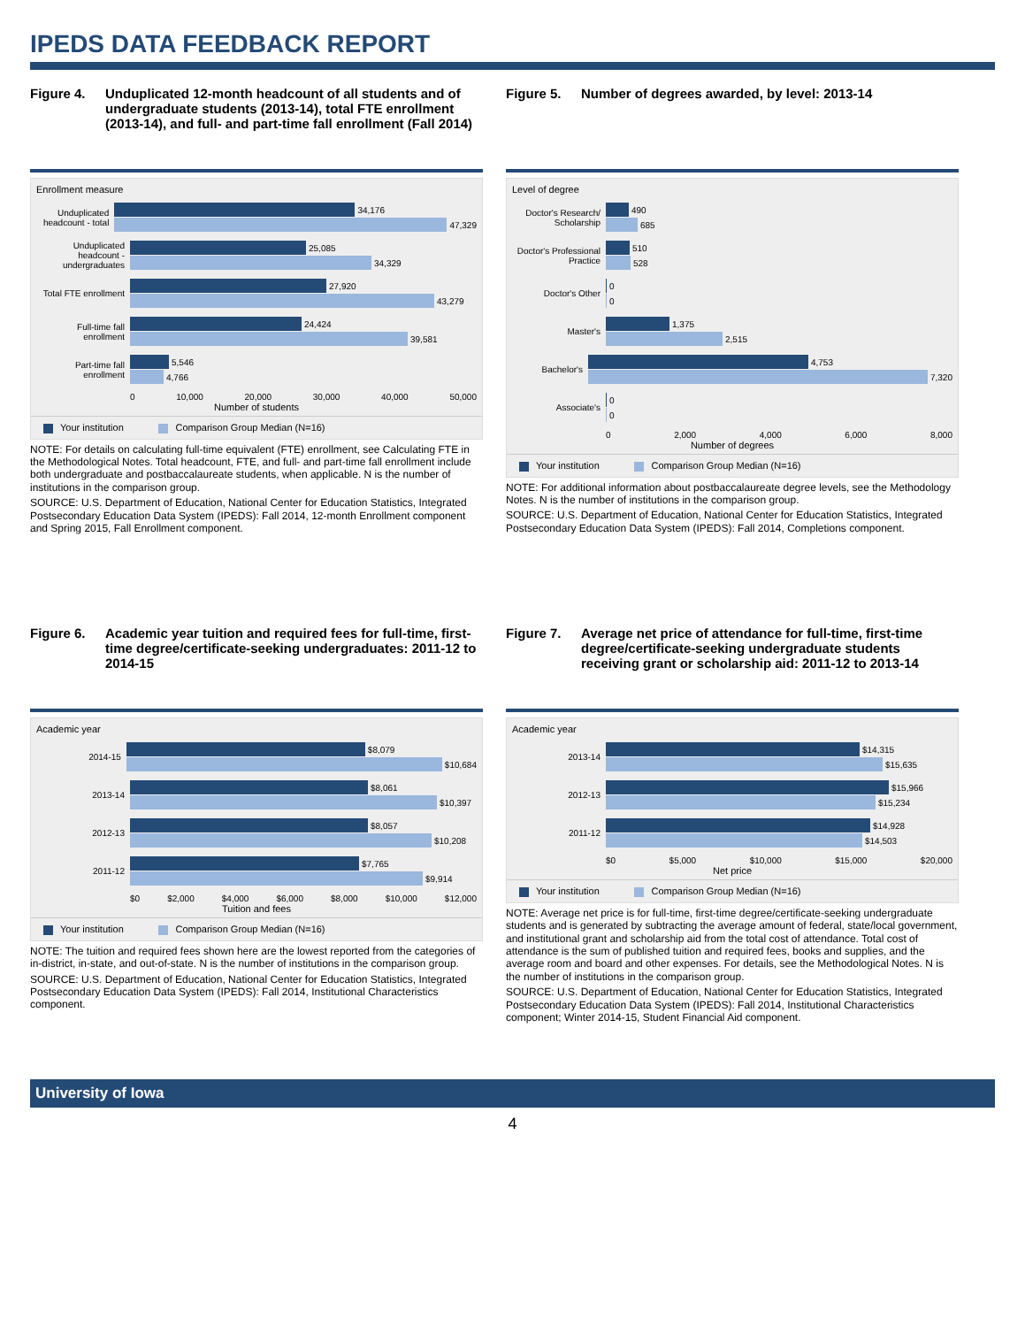IPEDS DATA FEEDBACK REPORT
Figure 4. Unduplicated 12-month headcount of all students and of undergraduate students (2013-14), total FTE enrollment (2013-14), and full- and part-time fall enrollment (Fall 2014)
Enrollment measure
Unduplicated headcount - total
34,176
47,329
Unduplicated headcount - undergraduates
25,085
34,329
Total FTE enrollment
27,920
43,279
Full-time fall enrollment
24,424
39,581
Part-time fall enrollment
5,546
4,766
0 10,000 20,000 30,000 40,000 50,000
Number of students
Your institution Comparison Group Median (N=16)
NOTE: For details on calculating full-time equivalent (FTE) enrollment, see Calculating FTE in the Methodological Notes. Total headcount, FTE, and full- and part-time fall enrollment include both undergraduate and postbaccalaureate students, when applicable. N is the number of institutions in the comparison group.
SOURCE: U.S. Department of Education, National Center for Education Statistics, Integrated Postsecondary Education Data System (IPEDS): Fall 2014, 12-month Enrollment component and Spring 2015, Fall Enrollment component.
Figure 5. Number of degrees awarded, by level: 2013-14
Level of degree
Doctor's Research/ Scholarship
490
685
Doctor's Professional Practice
510
528
Doctor's Other
0
0
Master's
1,375
2,515
Bachelor's
4,753
7,320
Associate's
0
0
0 2,000 4,000 6,000 8,000
Number of degrees
Your institution Comparison Group Median (N=16)
NOTE: For additional information about postbaccalaureate degree levels, see the Methodology Notes. N is the number of institutions in the comparison group.
SOURCE: U.S. Department of Education, National Center for Education Statistics, Integrated Postsecondary Education Data System (IPEDS): Fall 2014, Completions component.
Figure 6. Academic year tuition and required fees for full-time, first-time degree/certificate-seeking undergraduates: 2011-12 to 2014-15
Academic year
2014-15
$8,079
$10,684
2013-14
$8,061
$10,397
2012-13
$8,057
$10,208
2011-12
$7,765
$9,914
$0 $2,000 $4,000 $6,000 $8,000 $10,000 $12,000
Tuition and fees
Your institution Comparison Group Median (N=16)
NOTE: The tuition and required fees shown here are the lowest reported from the categories of in-district, in-state, and out-of-state. N is the number of institutions in the comparison group.
SOURCE: U.S. Department of Education, National Center for Education Statistics, Integrated Postsecondary Education Data System (IPEDS): Fall 2014, Institutional Characteristics component.
Figure 7. Average net price of attendance for full-time, first-time degree/certificate-seeking undergraduate students receiving grant or scholarship aid: 2011-12 to 2013-14
Academic year
2013-14
$14,315
$15,635
2012-13
$15,966
$15,234
2011-12
$14,928
$14,503
$0 $5,000 $10,000 $15,000 $20,000
Net price
Your institution Comparison Group Median (N=16)
NOTE: Average net price is for full-time, first-time degree/certificate-seeking undergraduate students and is generated by subtracting the average amount of federal, state/local government, and institutional grant and scholarship aid from the total cost of attendance. Total cost of attendance is the sum of published tuition and required fees, books and supplies, and the average room and board and other expenses. For details, see the Methodological Notes. N is the number of institutions in the comparison group.
SOURCE: U.S. Department of Education, National Center for Education Statistics, Integrated Postsecondary Education Data System (IPEDS): Fall 2014, Institutional Characteristics component; Winter 2014-15, Student Financial Aid component.
University of Iowa
4